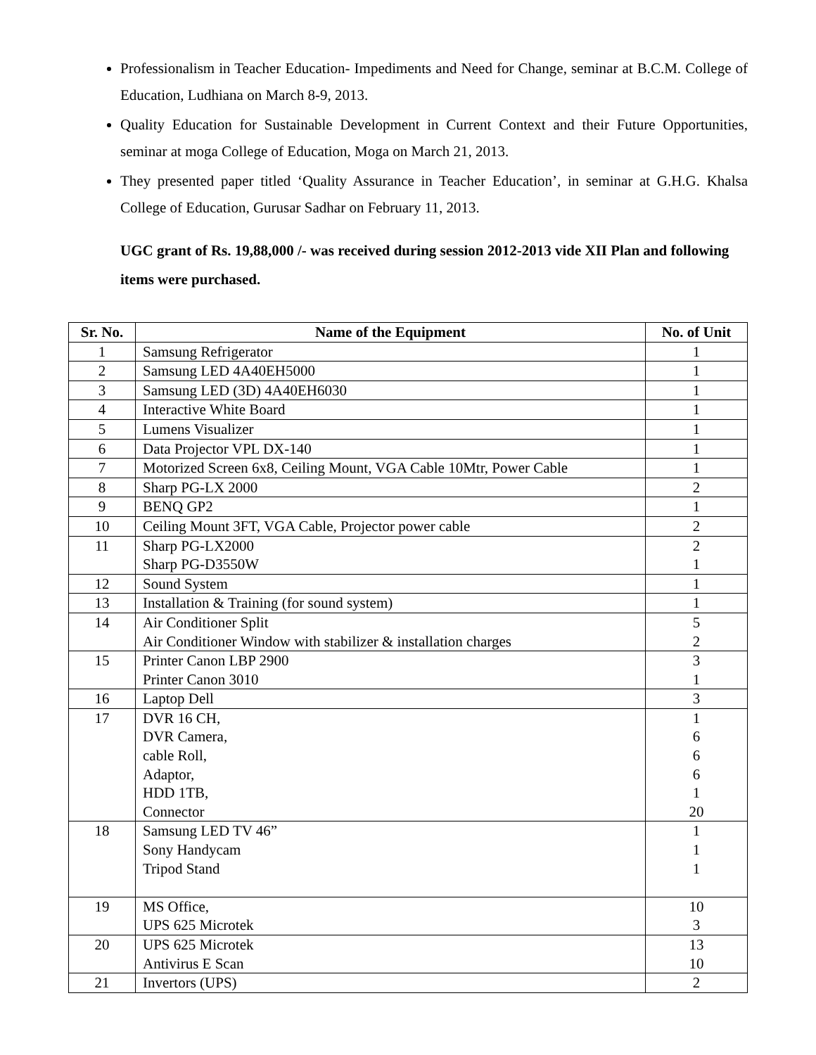Professionalism in Teacher Education- Impediments and Need for Change, seminar at B.C.M. College of Education, Ludhiana on March 8-9, 2013.
Quality Education for Sustainable Development in Current Context and their Future Opportunities, seminar at moga College of Education, Moga on March 21, 2013.
They presented paper titled ‘Quality Assurance in Teacher Education’, in seminar at G.H.G. Khalsa College of Education, Gurusar Sadhar on February 11, 2013.
UGC grant of Rs. 19,88,000 /- was received during session 2012-2013 vide XII Plan and following items were purchased.
| Sr. No. | Name of the Equipment | No. of Unit |
| --- | --- | --- |
| 1 | Samsung Refrigerator | 1 |
| 2 | Samsung LED 4A40EH5000 | 1 |
| 3 | Samsung LED (3D) 4A40EH6030 | 1 |
| 4 | Interactive White Board | 1 |
| 5 | Lumens Visualizer | 1 |
| 6 | Data Projector VPL DX-140 | 1 |
| 7 | Motorized Screen 6x8, Ceiling Mount, VGA Cable 10Mtr, Power Cable | 1 |
| 8 | Sharp PG-LX 2000 | 2 |
| 9 | BENQ GP2 | 1 |
| 10 | Ceiling Mount 3FT, VGA Cable, Projector power cable | 2 |
| 11 | Sharp PG-LX2000 Sharp PG-D3550W | 2 1 |
| 12 | Sound System | 1 |
| 13 | Installation & Training (for sound system) | 1 |
| 14 | Air Conditioner Split Air Conditioner Window with stabilizer & installation charges | 5 2 |
| 15 | Printer Canon LBP 2900 Printer Canon 3010 | 3 1 |
| 16 | Laptop Dell | 3 |
| 17 | DVR 16 CH, DVR Camera, cable Roll, Adaptor, HDD 1TB, Connector | 1 6 6 6 1 20 |
| 18 | Samsung LED TV 46” Sony Handycam Tripod Stand | 1 1 1 |
| 19 | MS Office, UPS 625 Microtek | 10 3 |
| 20 | UPS 625 Microtek Antivirus E Scan | 13 10 |
| 21 | Invertors (UPS) | 2 |